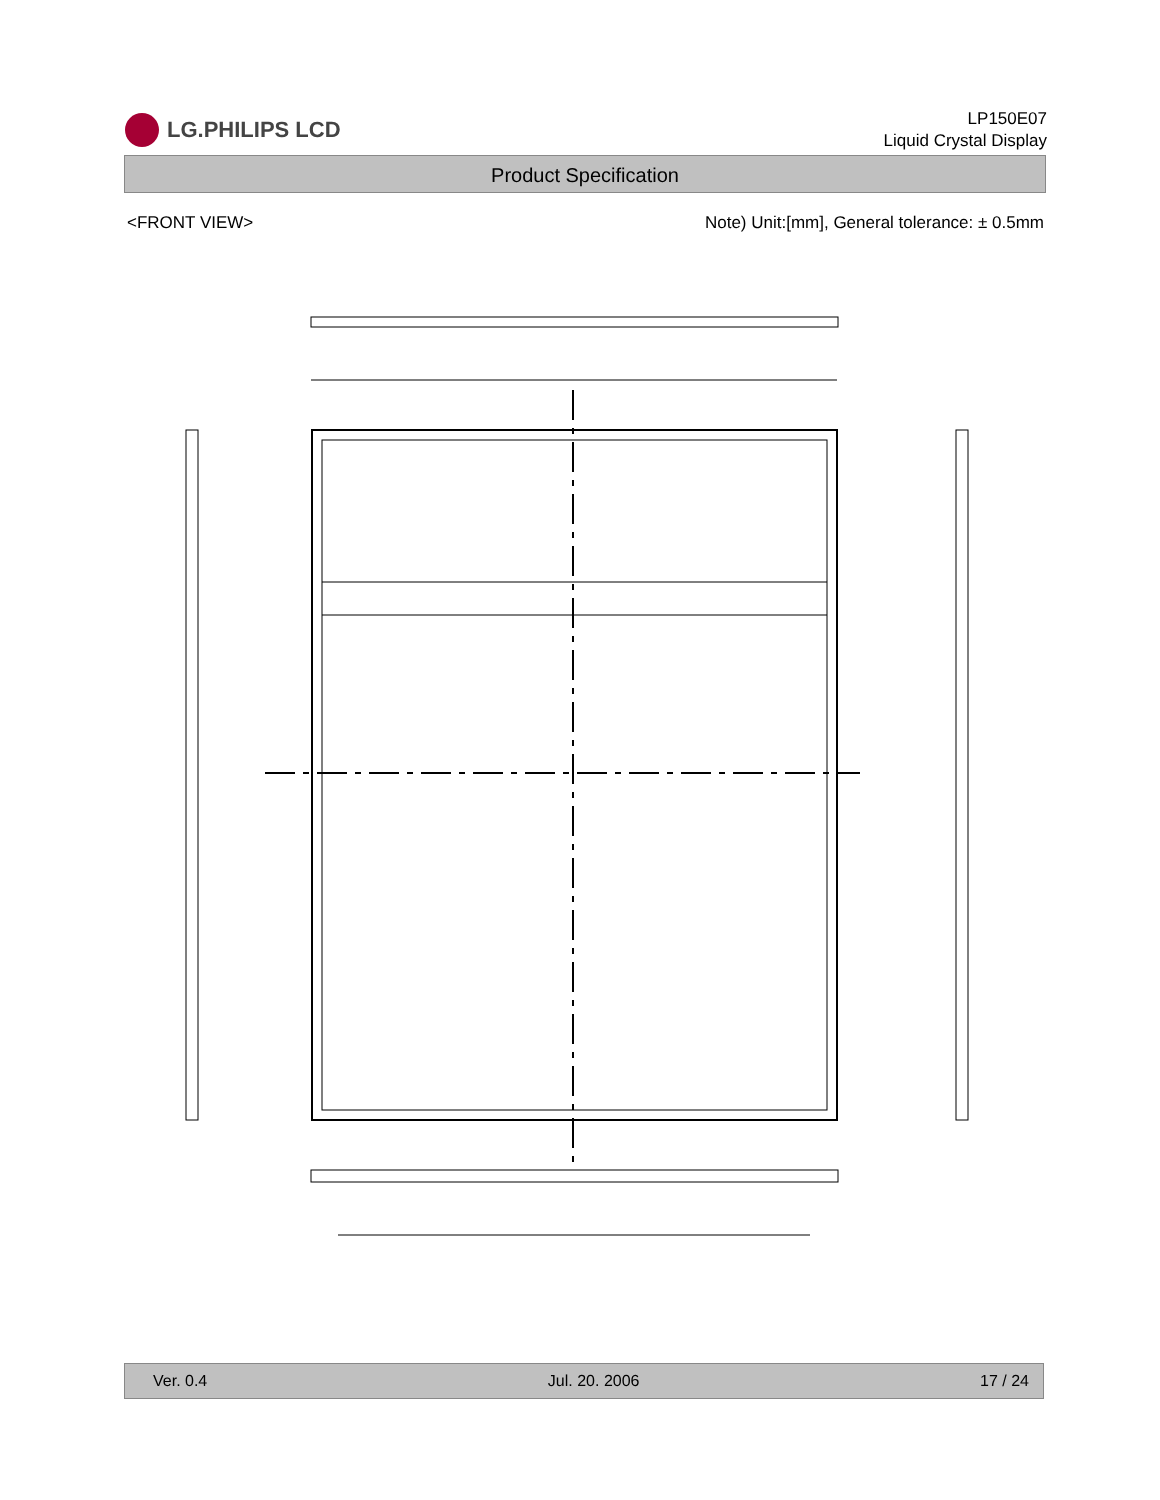LG.PHILIPS LCD
LP150E07
Liquid Crystal Display
Product Specification
<FRONT VIEW> Note) Unit:[mm], General tolerance: ± 0.5mm
Ver. 0.4 Jul. 20. 2006 17 / 24